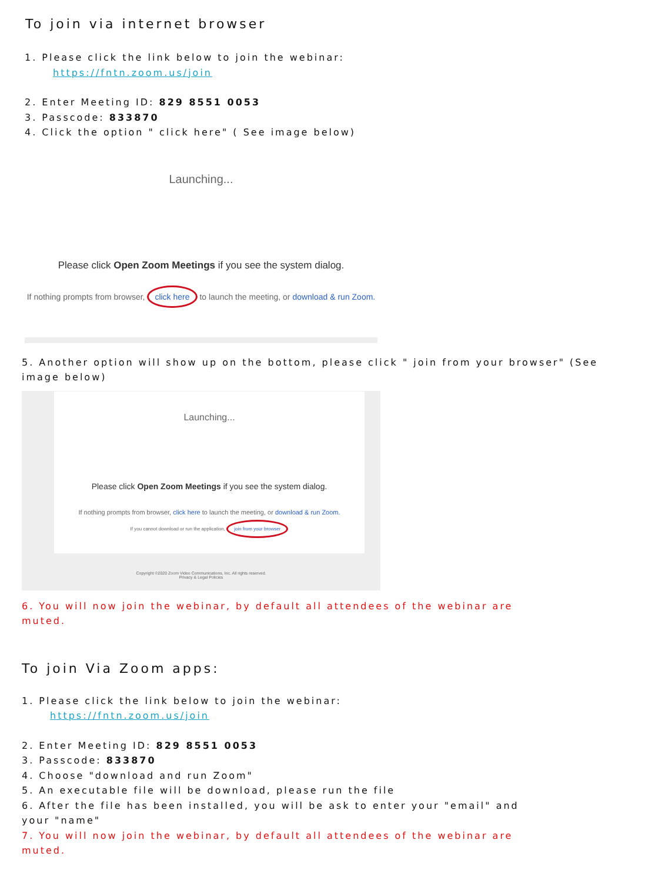To join via internet browser
1. Please click the link below to join the webinar:
https://fntn.zoom.us/join
2. Enter Meeting ID: 829 8551 0053
3. Passcode: 833870
4. Click the option " click here" ( See image below)
Launching...
Please click Open Zoom Meetings if you see the system dialog.
If nothing prompts from browser, click here to launch the meeting, or download & run Zoom.
5. Another option will show up on the bottom, please click " join from your browser" (See image below)
Launching...
Please click Open Zoom Meetings if you see the system dialog.
If nothing prompts from browser, click here to launch the meeting, or download & run Zoom.
If you cannot download or run the application, join from your browser
Copyright ©2020 Zoom Video Communications, Inc. All rights reserved.
Privacy & Legal Policies
6. You will now join the webinar, by default all attendees of the webinar are muted.
To join Via Zoom apps:
1. Please click the link below to join the webinar:
https://fntn.zoom.us/join
2. Enter Meeting ID: 829 8551 0053
3. Passcode: 833870
4. Choose "download and run Zoom"
5. An executable file will be download, please run the file
6. After the file has been installed, you will be ask to enter your "email" and your "name"
7. You will now join the webinar, by default all attendees of the webinar are muted.